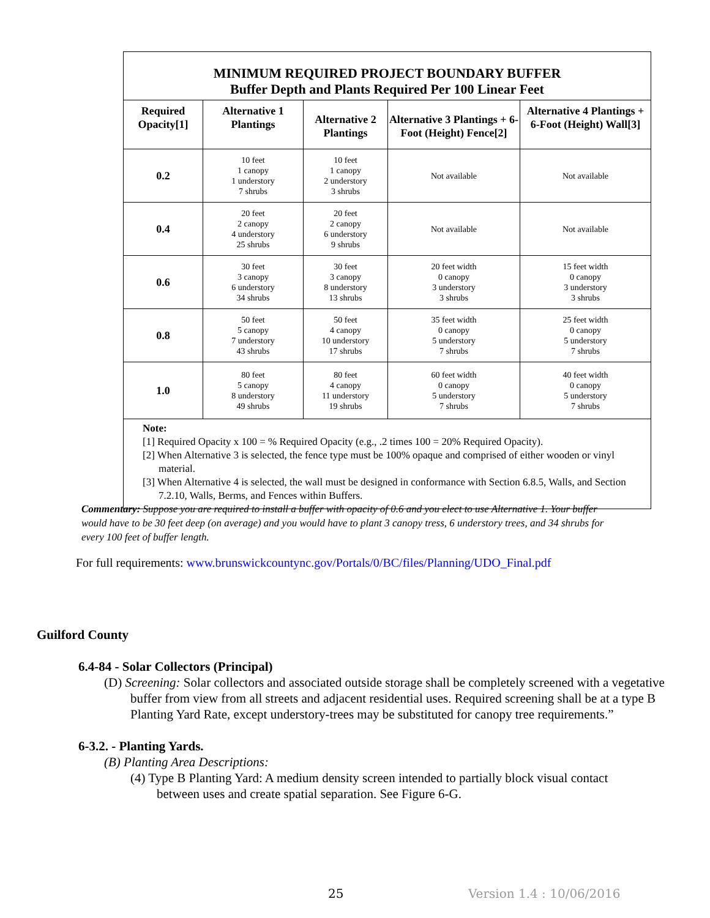MINIMUM REQUIRED PROJECT BOUNDARY BUFFER
Buffer Depth and Plants Required Per 100 Linear Feet
| Required Opacity[1] | Alternative 1 Plantings | Alternative 2 Plantings | Alternative 3 Plantings + 6-Foot (Height) Fence[2] | Alternative 4 Plantings + 6-Foot (Height) Wall[3] |
| --- | --- | --- | --- | --- |
| 0.2 | 10 feet 1 canopy 1 understory 7 shrubs | 10 feet 1 canopy 2 understory 3 shrubs | Not available | Not available |
| 0.4 | 20 feet 2 canopy 4 understory 25 shrubs | 20 feet 2 canopy 6 understory 9 shrubs | Not available | Not available |
| 0.6 | 30 feet 3 canopy 6 understory 34 shrubs | 30 feet 3 canopy 8 understory 13 shrubs | 20 feet width 0 canopy 3 understory 3 shrubs | 15 feet width 0 canopy 3 understory 3 shrubs |
| 0.8 | 50 feet 5 canopy 7 understory 43 shrubs | 50 feet 4 canopy 10 understory 17 shrubs | 35 feet width 0 canopy 5 understory 7 shrubs | 25 feet width 0 canopy 5 understory 7 shrubs |
| 1.0 | 80 feet 5 canopy 8 understory 49 shrubs | 80 feet 4 canopy 11 understory 19 shrubs | 60 feet width 0 canopy 5 understory 7 shrubs | 40 feet width 0 canopy 5 understory 7 shrubs |
Note:
[1] Required Opacity x 100 = % Required Opacity (e.g., .2 times 100 = 20% Required Opacity).
[2] When Alternative 3 is selected, the fence type must be 100% opaque and comprised of either wooden or vinyl material.
[3] When Alternative 4 is selected, the wall must be designed in conformance with Section 6.8.5, Walls, and Section 7.2.10, Walls, Berms, and Fences within Buffers.
Commentary: Suppose you are required to install a buffer with opacity of 0.6 and you elect to use Alternative 1. Your buffer would have to be 30 feet deep (on average) and you would have to plant 3 canopy tress, 6 understory trees, and 34 shrubs for every 100 feet of buffer length.
For full requirements: www.brunswickcountync.gov/Portals/0/BC/files/Planning/UDO_Final.pdf
Guilford County
6.4-84 - Solar Collectors (Principal)
(D) Screening: Solar collectors and associated outside storage shall be completely screened with a vegetative buffer from view from all streets and adjacent residential uses. Required screening shall be at a type B Planting Yard Rate, except understory-trees may be substituted for canopy tree requirements.”
6-3.2. - Planting Yards.
(B) Planting Area Descriptions:
(4) Type B Planting Yard: A medium density screen intended to partially block visual contact between uses and create spatial separation. See Figure 6-G.
25 Version 1.4 : 10/06/2016